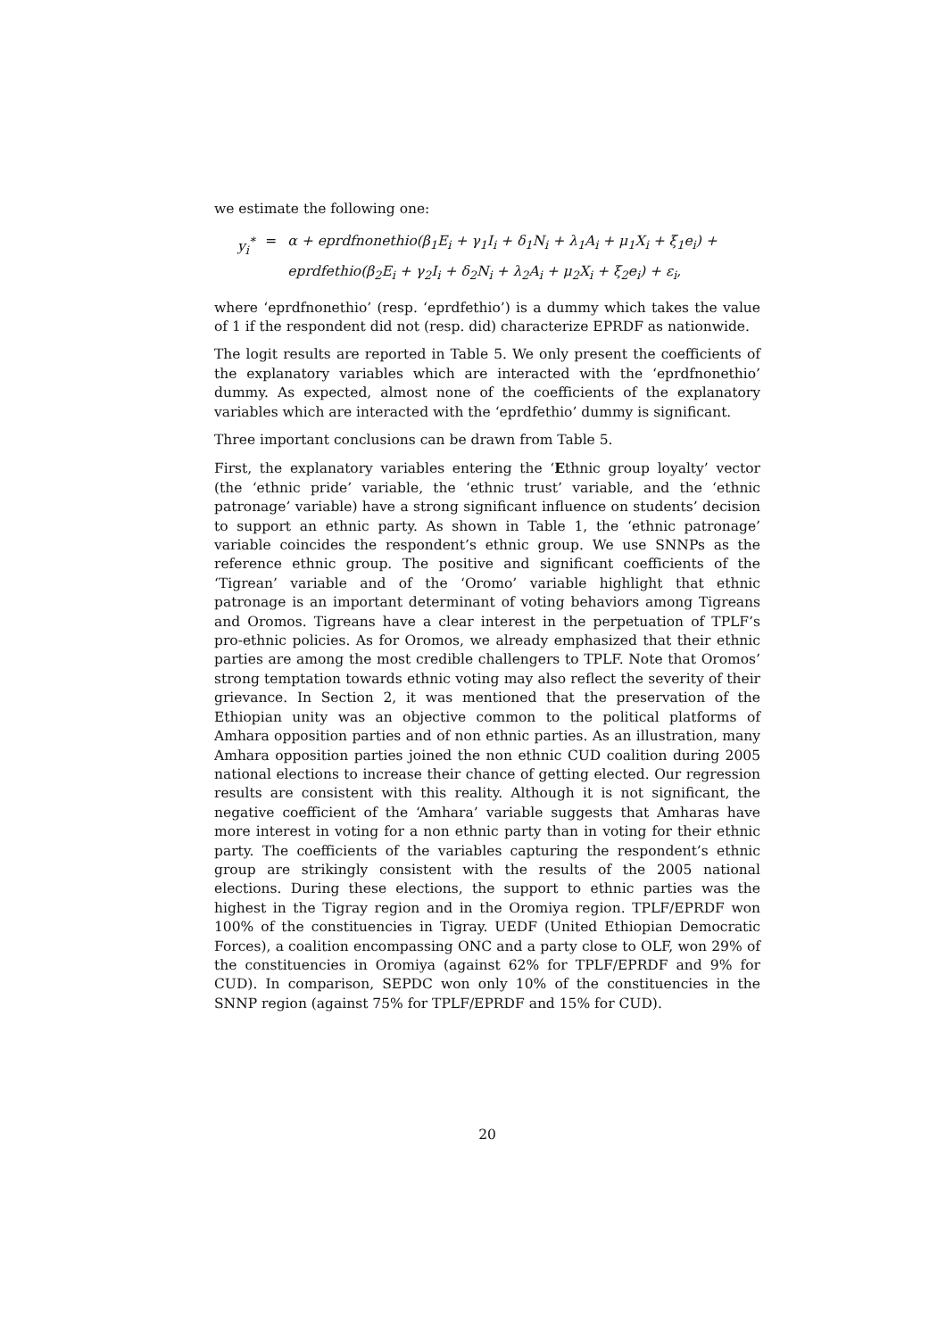we estimate the following one:
| y<sub>i</sub><sup>*</sup> | = | α + eprdfnonethio(β<sub>1</sub>E<sub>i</sub> + γ<sub>1</sub>I<sub>i</sub> + δ<sub>1</sub>N<sub>i</sub> + λ<sub>1</sub>A<sub>i</sub> + μ<sub>1</sub>X<sub>i</sub> + ξ<sub>1</sub>e<sub>i</sub>) + |
| | | eprdfethio(β<sub>2</sub>E<sub>i</sub> + γ<sub>2</sub>I<sub>i</sub> + δ<sub>2</sub>N<sub>i</sub> + λ<sub>2</sub>A<sub>i</sub> + μ<sub>2</sub>X<sub>i</sub> + ξ<sub>2</sub>e<sub>i</sub>) + ε<sub>i</sub>, |
where ‘eprdfnonethio’ (resp. ‘eprdfethio’) is a dummy which takes the value of 1 if the respondent did not (resp. did) characterize EPRDF as nationwide.
The logit results are reported in Table 5. We only present the coefficients of the explanatory variables which are interacted with the ‘eprdfnonethio’ dummy. As expected, almost none of the coefficients of the explanatory variables which are interacted with the ‘eprdfethio’ dummy is significant.
Three important conclusions can be drawn from Table 5.
First, the explanatory variables entering the ‘Ethnic group loyalty’ vector (the ‘ethnic pride’ variable, the ‘ethnic trust’ variable, and the ‘ethnic patronage’ variable) have a strong significant influence on students’ decision to support an ethnic party. As shown in Table 1, the ‘ethnic patronage’ variable coincides the respondent’s ethnic group. We use SNNPs as the reference ethnic group. The positive and significant coefficients of the ‘Tigrean’ variable and of the ‘Oromo’ variable highlight that ethnic patronage is an important determinant of voting behaviors among Tigreans and Oromos. Tigreans have a clear interest in the perpetuation of TPLF’s pro-ethnic policies. As for Oromos, we already emphasized that their ethnic parties are among the most credible challengers to TPLF. Note that Oromos’ strong temptation towards ethnic voting may also reflect the severity of their grievance. In Section 2, it was mentioned that the preservation of the Ethiopian unity was an objective common to the political platforms of Amhara opposition parties and of non ethnic parties. As an illustration, many Amhara opposition parties joined the non ethnic CUD coalition during 2005 national elections to increase their chance of getting elected. Our regression results are consistent with this reality. Although it is not significant, the negative coefficient of the ‘Amhara’ variable suggests that Amharas have more interest in voting for a non ethnic party than in voting for their ethnic party. The coefficients of the variables capturing the respondent’s ethnic group are strikingly consistent with the results of the 2005 national elections. During these elections, the support to ethnic parties was the highest in the Tigray region and in the Oromiya region. TPLF/EPRDF won 100% of the constituencies in Tigray. UEDF (United Ethiopian Democratic Forces), a coalition encompassing ONC and a party close to OLF, won 29% of the constituencies in Oromiya (against 62% for TPLF/EPRDF and 9% for CUD). In comparison, SEPDC won only 10% of the constituencies in the SNNP region (against 75% for TPLF/EPRDF and 15% for CUD).
20